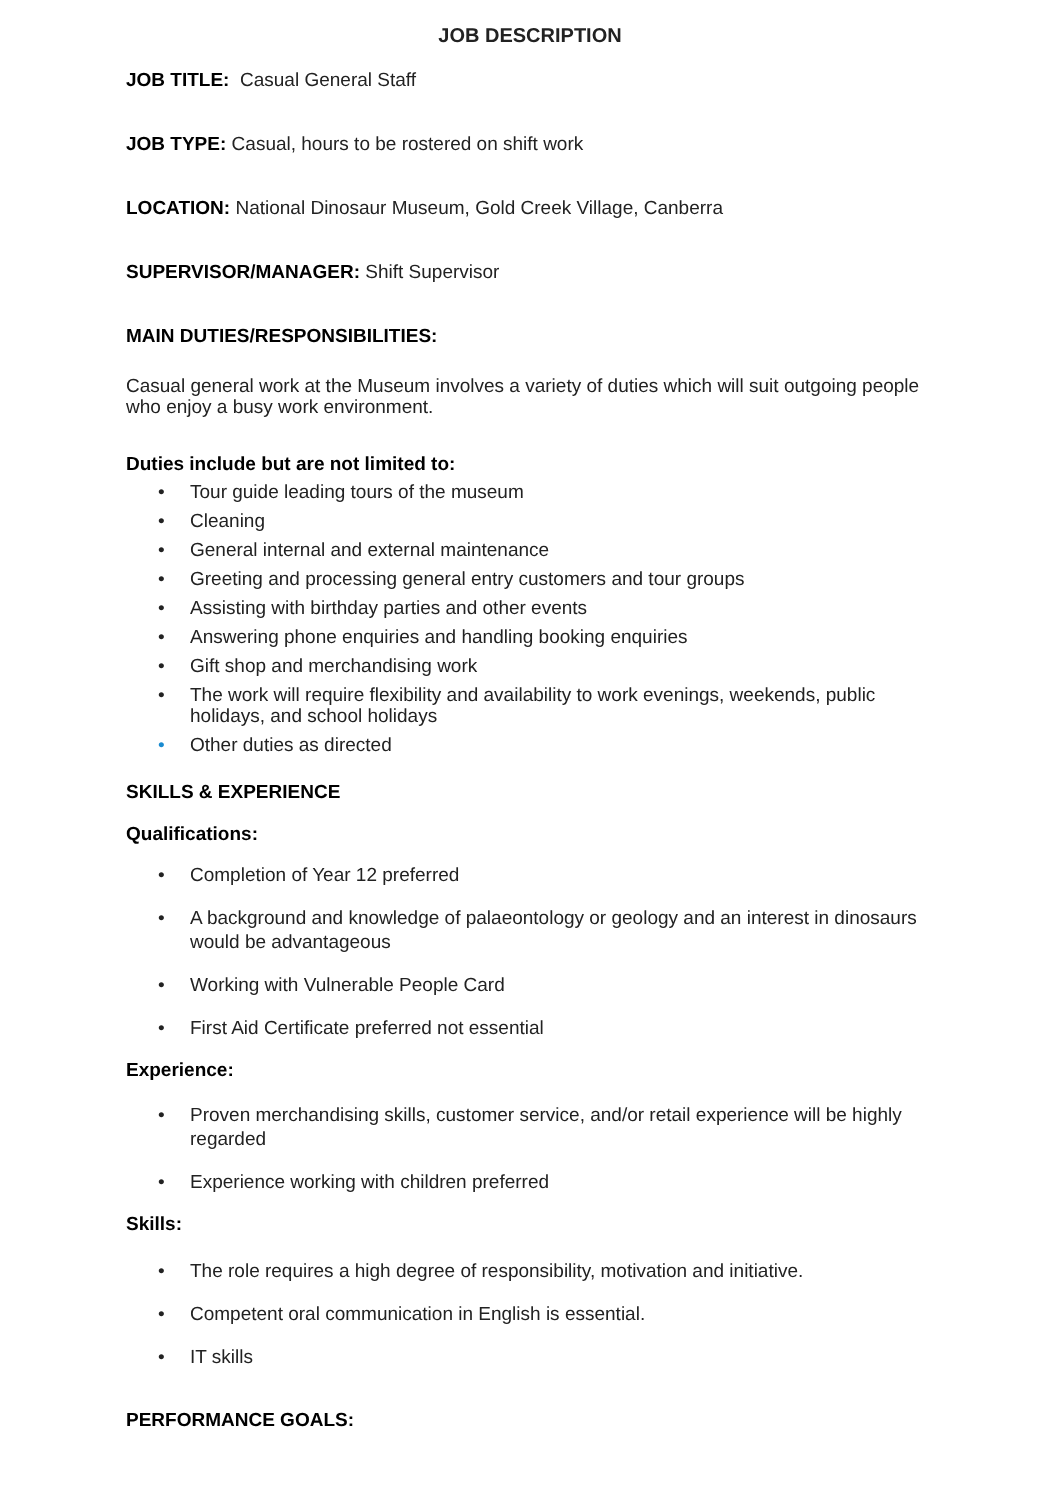JOB DESCRIPTION
JOB TITLE: Casual General Staff
JOB TYPE: Casual, hours to be rostered on shift work
LOCATION: National Dinosaur Museum, Gold Creek Village, Canberra
SUPERVISOR/MANAGER: Shift Supervisor
MAIN DUTIES/RESPONSIBILITIES:
Casual general work at the Museum involves a variety of duties which will suit outgoing people who enjoy a busy work environment.
Duties include but are not limited to:
• Tour guide leading tours of the museum
• Cleaning
• General internal and external maintenance
• Greeting and processing general entry customers and tour groups
• Assisting with birthday parties and other events
• Answering phone enquiries and handling booking enquiries
• Gift shop and merchandising work
• The work will require flexibility and availability to work evenings, weekends, public holidays, and school holidays
• Other duties as directed
SKILLS & EXPERIENCE
Qualifications:
• Completion of Year 12 preferred
• A background and knowledge of palaeontology or geology and an interest in dinosaurs would be advantageous
• Working with Vulnerable People Card
• First Aid Certificate preferred not essential
Experience:
• Proven merchandising skills, customer service, and/or retail experience will be highly regarded
• Experience working with children preferred
Skills:
• The role requires a high degree of responsibility, motivation and initiative.
• Competent oral communication in English is essential.
• IT skills
PERFORMANCE GOALS: